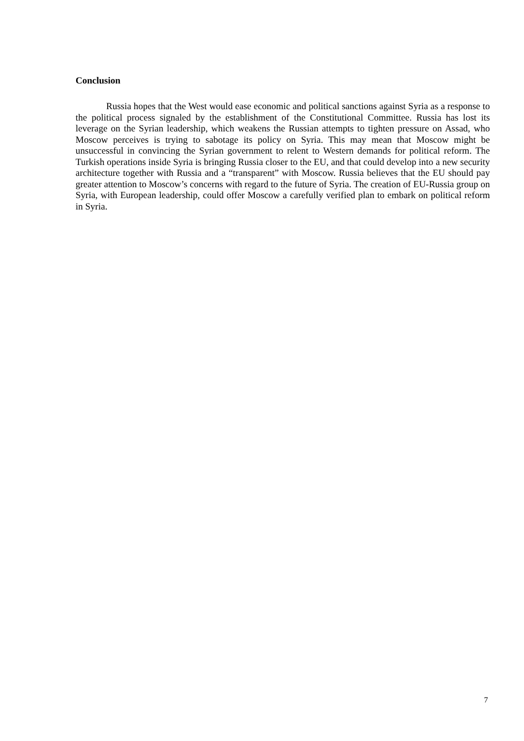Conclusion
Russia hopes that the West would ease economic and political sanctions against Syria as a response to the political process signaled by the establishment of the Constitutional Committee. Russia has lost its leverage on the Syrian leadership, which weakens the Russian attempts to tighten pressure on Assad, who Moscow perceives is trying to sabotage its policy on Syria. This may mean that Moscow might be unsuccessful in convincing the Syrian government to relent to Western demands for political reform. The Turkish operations inside Syria is bringing Russia closer to the EU, and that could develop into a new security architecture together with Russia and a “transparent” with Moscow. Russia believes that the EU should pay greater attention to Moscow’s concerns with regard to the future of Syria. The creation of EU-Russia group on Syria, with European leadership, could offer Moscow a carefully verified plan to embark on political reform in Syria.
7